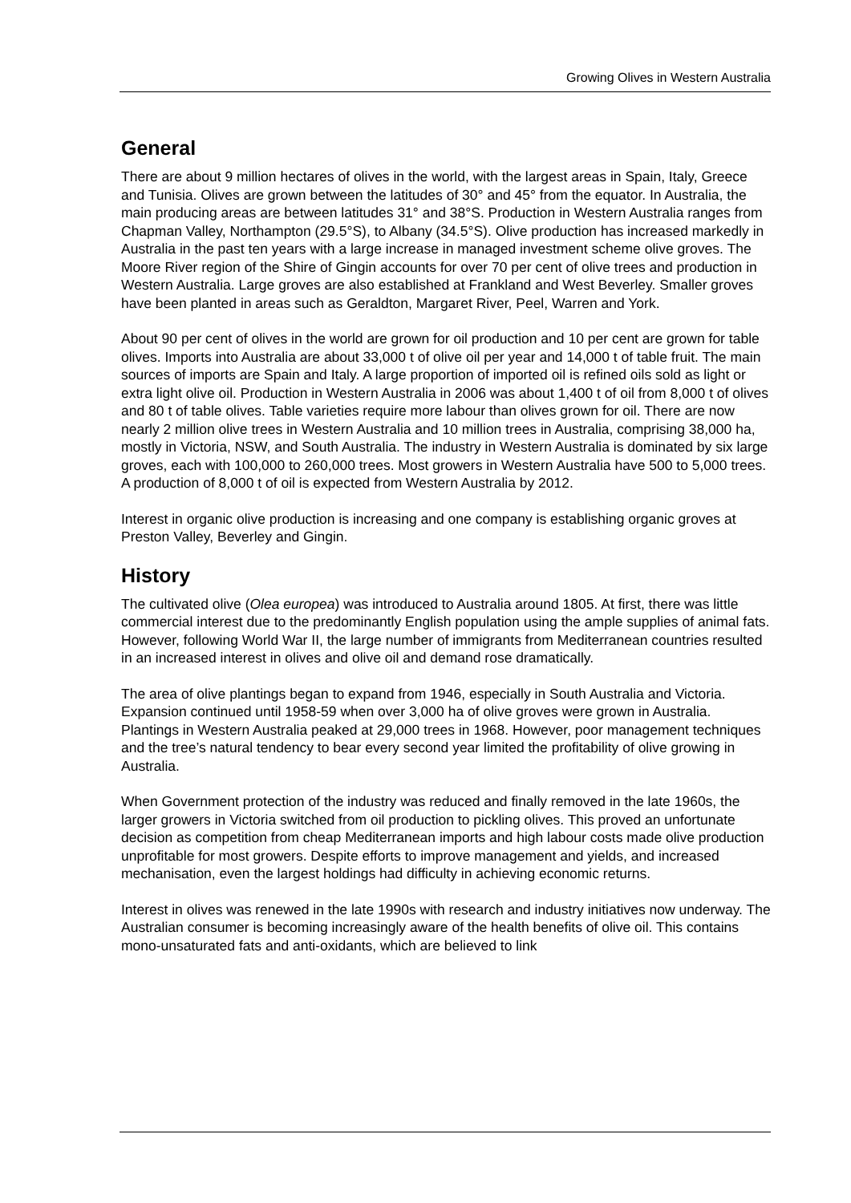Growing Olives in Western Australia
General
There are about 9 million hectares of olives in the world, with the largest areas in Spain, Italy, Greece and Tunisia. Olives are grown between the latitudes of 30° and 45° from the equator. In Australia, the main producing areas are between latitudes 31° and 38°S. Production in Western Australia ranges from Chapman Valley, Northampton (29.5°S), to Albany (34.5°S). Olive production has increased markedly in Australia in the past ten years with a large increase in managed investment scheme olive groves. The Moore River region of the Shire of Gingin accounts for over 70 per cent of olive trees and production in Western Australia. Large groves are also established at Frankland and West Beverley. Smaller groves have been planted in areas such as Geraldton, Margaret River, Peel, Warren and York.
About 90 per cent of olives in the world are grown for oil production and 10 per cent are grown for table olives. Imports into Australia are about 33,000 t of olive oil per year and 14,000 t of table fruit. The main sources of imports are Spain and Italy. A large proportion of imported oil is refined oils sold as light or extra light olive oil. Production in Western Australia in 2006 was about 1,400 t of oil from 8,000 t of olives and 80 t of table olives. Table varieties require more labour than olives grown for oil. There are now nearly 2 million olive trees in Western Australia and 10 million trees in Australia, comprising 38,000 ha, mostly in Victoria, NSW, and South Australia. The industry in Western Australia is dominated by six large groves, each with 100,000 to 260,000 trees. Most growers in Western Australia have 500 to 5,000 trees. A production of 8,000 t of oil is expected from Western Australia by 2012.
Interest in organic olive production is increasing and one company is establishing organic groves at Preston Valley, Beverley and Gingin.
History
The cultivated olive (Olea europea) was introduced to Australia around 1805. At first, there was little commercial interest due to the predominantly English population using the ample supplies of animal fats. However, following World War II, the large number of immigrants from Mediterranean countries resulted in an increased interest in olives and olive oil and demand rose dramatically.
The area of olive plantings began to expand from 1946, especially in South Australia and Victoria. Expansion continued until 1958-59 when over 3,000 ha of olive groves were grown in Australia. Plantings in Western Australia peaked at 29,000 trees in 1968. However, poor management techniques and the tree’s natural tendency to bear every second year limited the profitability of olive growing in Australia.
When Government protection of the industry was reduced and finally removed in the late 1960s, the larger growers in Victoria switched from oil production to pickling olives. This proved an unfortunate decision as competition from cheap Mediterranean imports and high labour costs made olive production unprofitable for most growers. Despite efforts to improve management and yields, and increased mechanisation, even the largest holdings had difficulty in achieving economic returns.
Interest in olives was renewed in the late 1990s with research and industry initiatives now underway. The Australian consumer is becoming increasingly aware of the health benefits of olive oil. This contains mono-unsaturated fats and anti-oxidants, which are believed to link